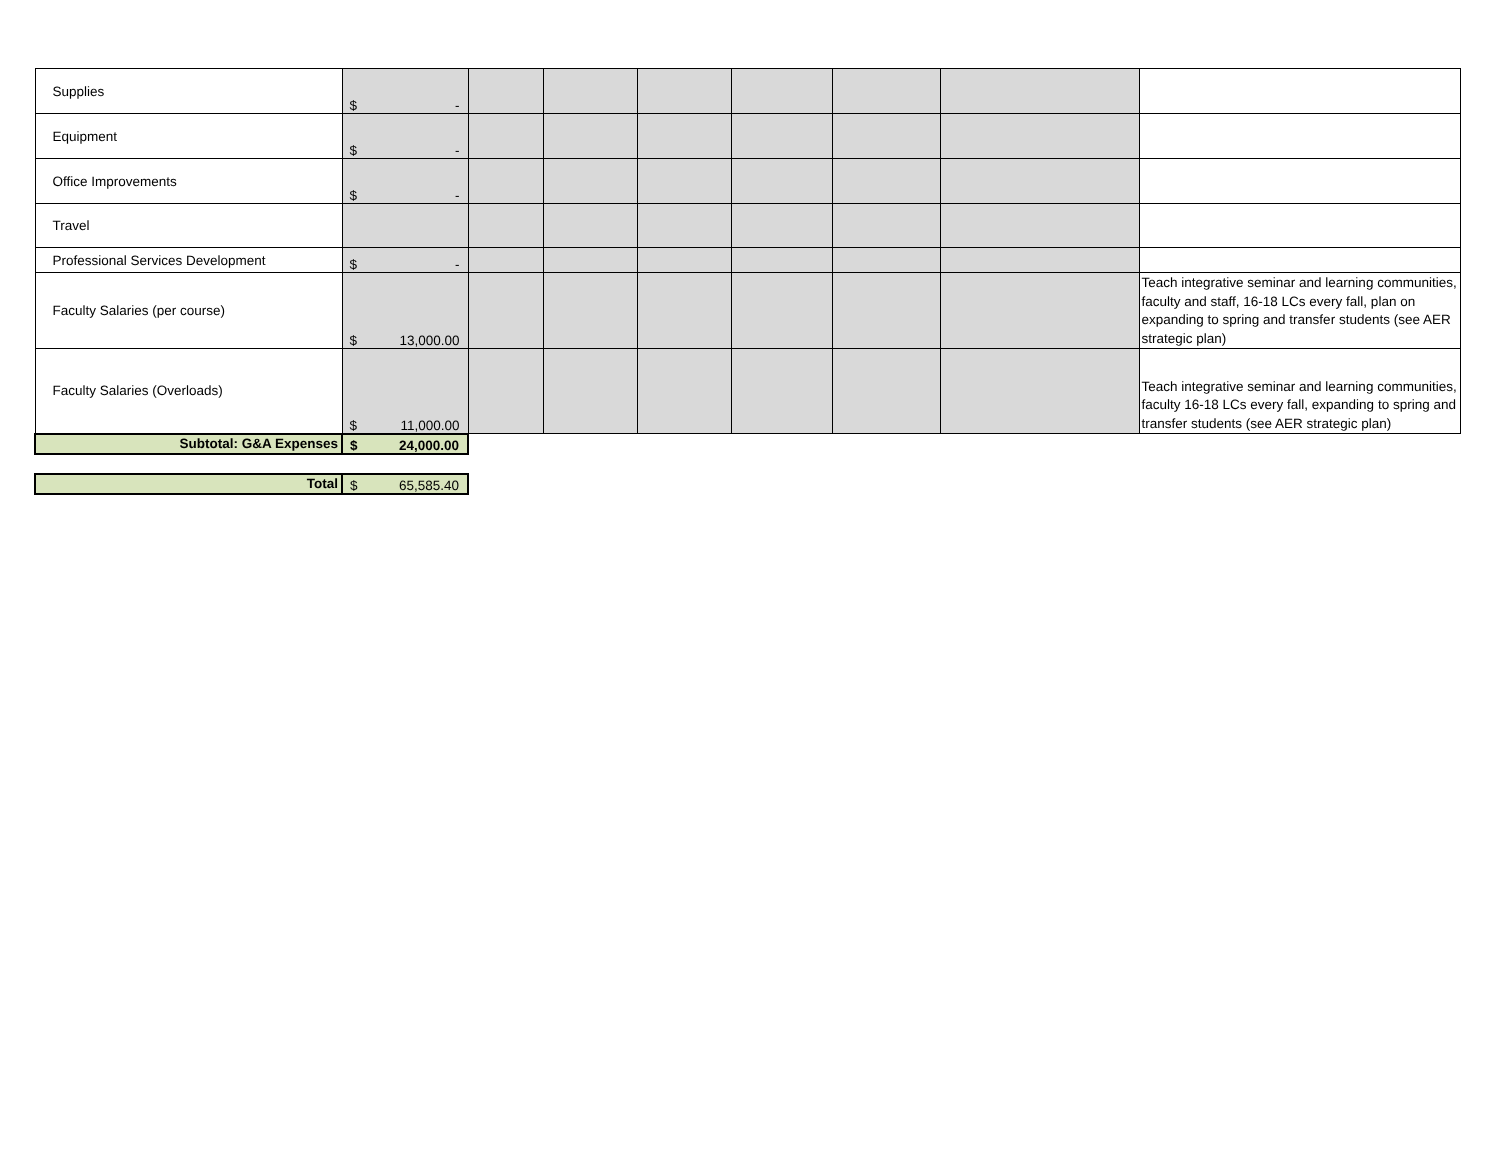| Supplies | $ - | | | | | | | |
| Equipment | $ - | | | | | | | |
| Office Improvements | $ - | | | | | | | |
| Travel | | | | | | | | |
| Professional Services Development | $ - | | | | | | | |
| Faculty Salaries (per course) | $ 13,000.00 | | | | | | | Teach integrative seminar and learning communities, faculty and staff, 16-18 LCs every fall, plan on expanding to spring and transfer students (see AER strategic plan) |
| Faculty Salaries (Overloads) | $ 11,000.00 | | | | | | | Teach integrative seminar and learning communities, faculty 16-18 LCs every fall, expanding to spring and transfer students (see AER strategic plan) |
| Subtotal: G&A Expenses | $ 24,000.00 | | | | | | | |
| Total | $ 65,585.40 | | | | | | | |